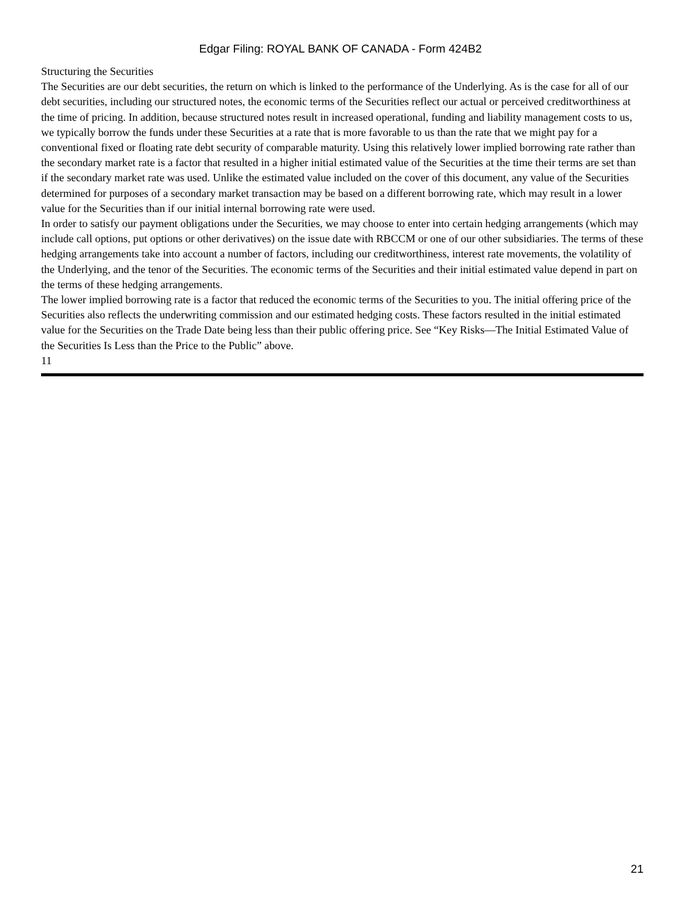Edgar Filing: ROYAL BANK OF CANADA - Form 424B2
Structuring the Securities
The Securities are our debt securities, the return on which is linked to the performance of the Underlying. As is the case for all of our debt securities, including our structured notes, the economic terms of the Securities reflect our actual or perceived creditworthiness at the time of pricing. In addition, because structured notes result in increased operational, funding and liability management costs to us, we typically borrow the funds under these Securities at a rate that is more favorable to us than the rate that we might pay for a conventional fixed or floating rate debt security of comparable maturity. Using this relatively lower implied borrowing rate rather than the secondary market rate is a factor that resulted in a higher initial estimated value of the Securities at the time their terms are set than if the secondary market rate was used. Unlike the estimated value included on the cover of this document, any value of the Securities determined for purposes of a secondary market transaction may be based on a different borrowing rate, which may result in a lower value for the Securities than if our initial internal borrowing rate were used.
In order to satisfy our payment obligations under the Securities, we may choose to enter into certain hedging arrangements (which may include call options, put options or other derivatives) on the issue date with RBCCM or one of our other subsidiaries. The terms of these hedging arrangements take into account a number of factors, including our creditworthiness, interest rate movements, the volatility of the Underlying, and the tenor of the Securities. The economic terms of the Securities and their initial estimated value depend in part on the terms of these hedging arrangements.
The lower implied borrowing rate is a factor that reduced the economic terms of the Securities to you. The initial offering price of the Securities also reflects the underwriting commission and our estimated hedging costs. These factors resulted in the initial estimated value for the Securities on the Trade Date being less than their public offering price. See “Key Risks—The Initial Estimated Value of the Securities Is Less than the Price to the Public” above.
11
21